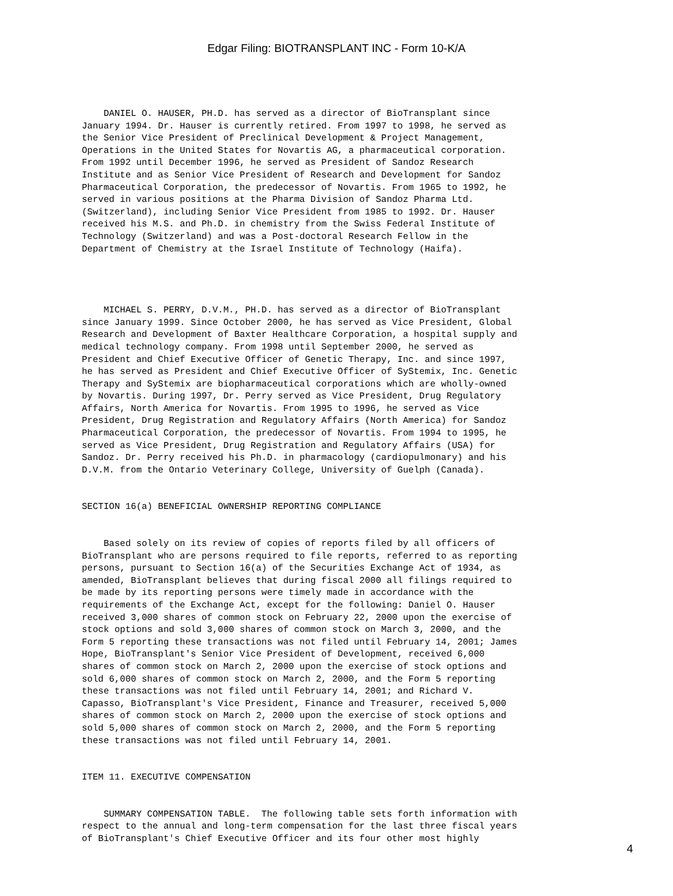Edgar Filing: BIOTRANSPLANT INC - Form 10-K/A
    DANIEL O. HAUSER, PH.D. has served as a director of BioTransplant since
January 1994. Dr. Hauser is currently retired. From 1997 to 1998, he served as
the Senior Vice President of Preclinical Development & Project Management,
Operations in the United States for Novartis AG, a pharmaceutical corporation.
From 1992 until December 1996, he served as President of Sandoz Research
Institute and as Senior Vice President of Research and Development for Sandoz
Pharmaceutical Corporation, the predecessor of Novartis. From 1965 to 1992, he
served in various positions at the Pharma Division of Sandoz Pharma Ltd.
(Switzerland), including Senior Vice President from 1985 to 1992. Dr. Hauser
received his M.S. and Ph.D. in chemistry from the Swiss Federal Institute of
Technology (Switzerland) and was a Post-doctoral Research Fellow in the
Department of Chemistry at the Israel Institute of Technology (Haifa).
    MICHAEL S. PERRY, D.V.M., PH.D. has served as a director of BioTransplant
since January 1999. Since October 2000, he has served as Vice President, Global
Research and Development of Baxter Healthcare Corporation, a hospital supply and
medical technology company. From 1998 until September 2000, he served as
President and Chief Executive Officer of Genetic Therapy, Inc. and since 1997,
he has served as President and Chief Executive Officer of SyStemix, Inc. Genetic
Therapy and SyStemix are biopharmaceutical corporations which are wholly-owned
by Novartis. During 1997, Dr. Perry served as Vice President, Drug Regulatory
Affairs, North America for Novartis. From 1995 to 1996, he served as Vice
President, Drug Registration and Regulatory Affairs (North America) for Sandoz
Pharmaceutical Corporation, the predecessor of Novartis. From 1994 to 1995, he
served as Vice President, Drug Registration and Regulatory Affairs (USA) for
Sandoz. Dr. Perry received his Ph.D. in pharmacology (cardiopulmonary) and his
D.V.M. from the Ontario Veterinary College, University of Guelph (Canada).
SECTION 16(a) BENEFICIAL OWNERSHIP REPORTING COMPLIANCE
    Based solely on its review of copies of reports filed by all officers of
BioTransplant who are persons required to file reports, referred to as reporting
persons, pursuant to Section 16(a) of the Securities Exchange Act of 1934, as
amended, BioTransplant believes that during fiscal 2000 all filings required to
be made by its reporting persons were timely made in accordance with the
requirements of the Exchange Act, except for the following: Daniel O. Hauser
received 3,000 shares of common stock on February 22, 2000 upon the exercise of
stock options and sold 3,000 shares of common stock on March 3, 2000, and the
Form 5 reporting these transactions was not filed until February 14, 2001; James
Hope, BioTransplant's Senior Vice President of Development, received 6,000
shares of common stock on March 2, 2000 upon the exercise of stock options and
sold 6,000 shares of common stock on March 2, 2000, and the Form 5 reporting
these transactions was not filed until February 14, 2001; and Richard V.
Capasso, BioTransplant's Vice President, Finance and Treasurer, received 5,000
shares of common stock on March 2, 2000 upon the exercise of stock options and
sold 5,000 shares of common stock on March 2, 2000, and the Form 5 reporting
these transactions was not filed until February 14, 2001.
ITEM 11. EXECUTIVE COMPENSATION
    SUMMARY COMPENSATION TABLE.  The following table sets forth information with
respect to the annual and long-term compensation for the last three fiscal years
of BioTransplant's Chief Executive Officer and its four other most highly
4